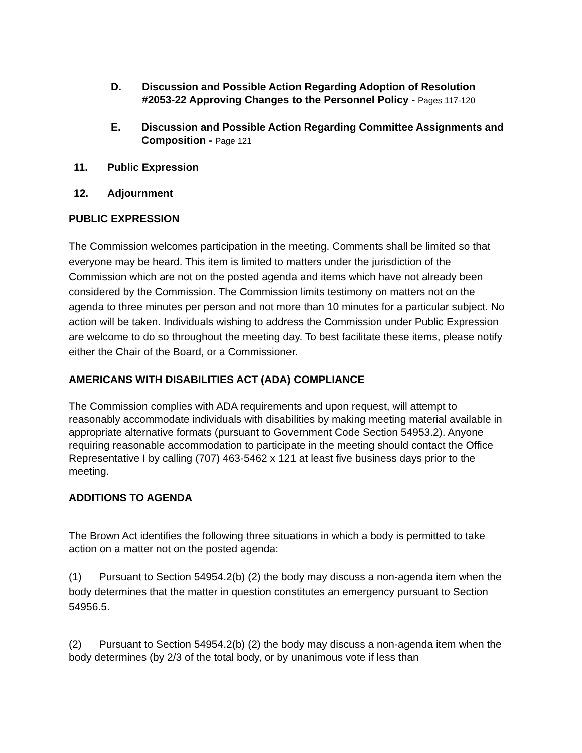D. Discussion and Possible Action Regarding Adoption of Resolution #2053-22 Approving Changes to the Personnel Policy - Pages 117-120
E. Discussion and Possible Action Regarding Committee Assignments and Composition - Page 121
11. Public Expression
12. Adjournment
PUBLIC EXPRESSION
The Commission welcomes participation in the meeting. Comments shall be limited so that everyone may be heard. This item is limited to matters under the jurisdiction of the Commission which are not on the posted agenda and items which have not already been considered by the Commission. The Commission limits testimony on matters not on the agenda to three minutes per person and not more than 10 minutes for a particular subject. No action will be taken. Individuals wishing to address the Commission under Public Expression are welcome to do so throughout the meeting day. To best facilitate these items, please notify either the Chair of the Board, or a Commissioner.
AMERICANS WITH DISABILITIES ACT (ADA) COMPLIANCE
The Commission complies with ADA requirements and upon request, will attempt to reasonably accommodate individuals with disabilities by making meeting material available in appropriate alternative formats (pursuant to Government Code Section 54953.2). Anyone requiring reasonable accommodation to participate in the meeting should contact the Office Representative I by calling (707) 463-5462 x 121 at least five business days prior to the meeting.
ADDITIONS TO AGENDA
The Brown Act identifies the following three situations in which a body is permitted to take action on a matter not on the posted agenda:
(1) Pursuant to Section 54954.2(b) (2) the body may discuss a non-agenda item when the body determines that the matter in question constitutes an emergency pursuant to Section 54956.5.
(2) Pursuant to Section 54954.2(b) (2) the body may discuss a non-agenda item when the body determines (by 2/3 of the total body, or by unanimous vote if less than